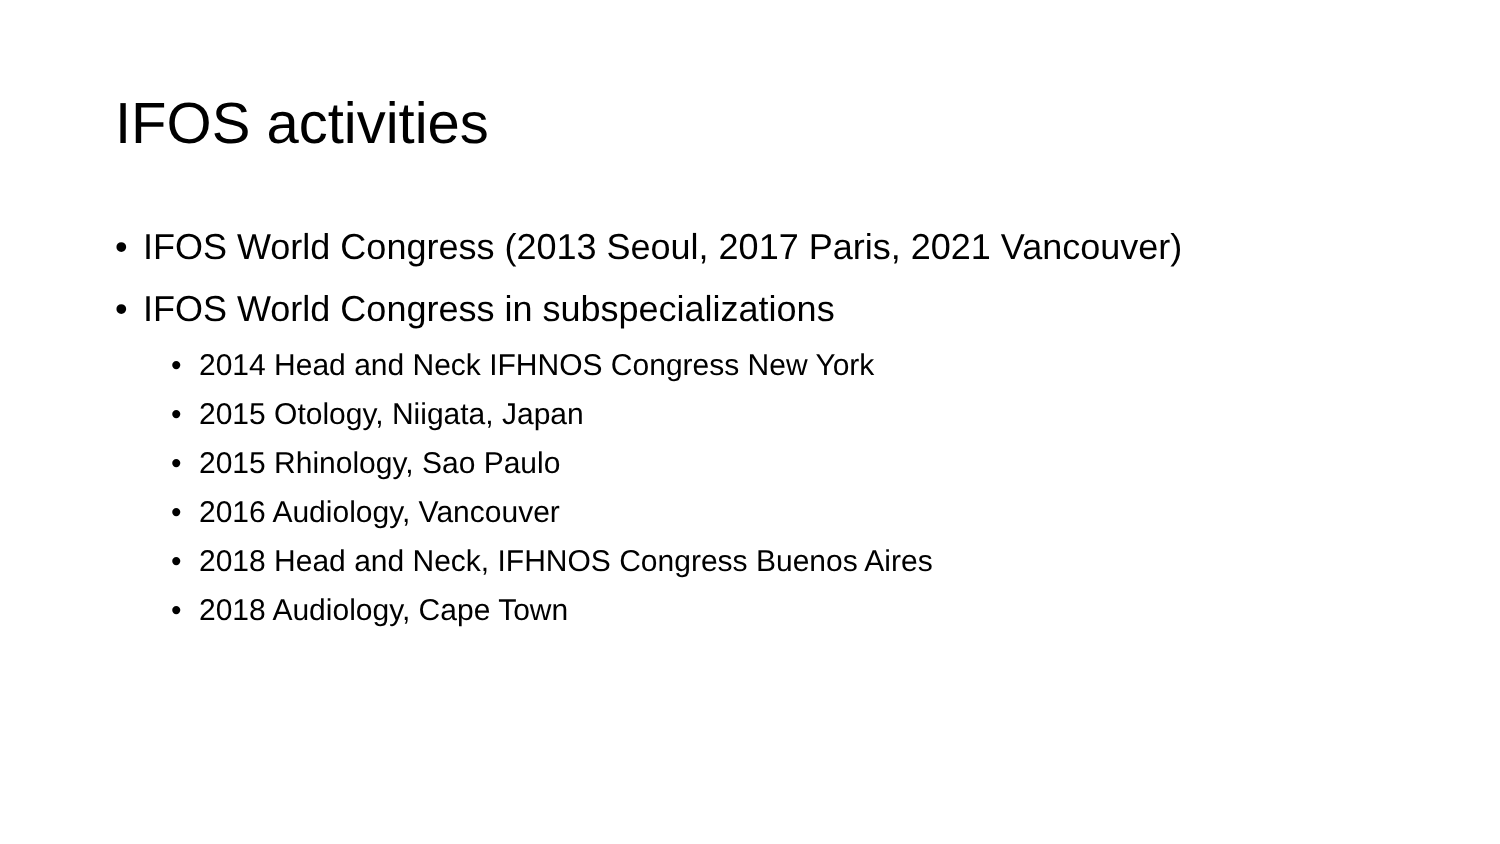IFOS activities
• IFOS World Congress (2013 Seoul, 2017 Paris, 2021 Vancouver)
• IFOS World Congress in subspecializations
• 2014 Head and Neck IFHNOS Congress New York
• 2015 Otology, Niigata, Japan
• 2015 Rhinology, Sao Paulo
• 2016 Audiology, Vancouver
• 2018 Head and Neck, IFHNOS Congress Buenos Aires
• 2018 Audiology, Cape Town